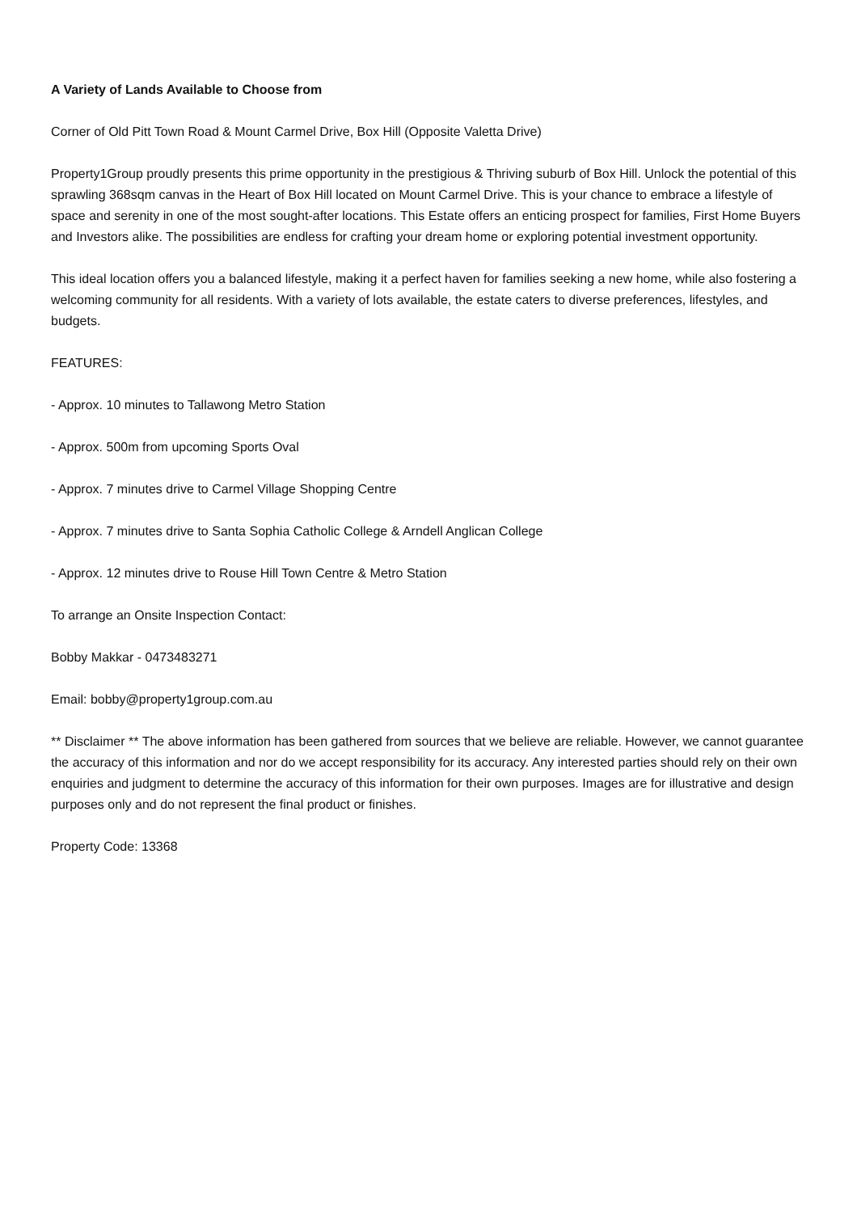A Variety of Lands Available to Choose from
Corner of Old Pitt Town Road & Mount Carmel Drive, Box Hill (Opposite Valetta Drive)
Property1Group proudly presents this prime opportunity in the prestigious & Thriving suburb of Box Hill. Unlock the potential of this sprawling 368sqm canvas in the Heart of Box Hill located on Mount Carmel Drive. This is your chance to embrace a lifestyle of space and serenity in one of the most sought-after locations. This Estate offers an enticing prospect for families, First Home Buyers and Investors alike. The possibilities are endless for crafting your dream home or exploring potential investment opportunity.
This ideal location offers you a balanced lifestyle, making it a perfect haven for families seeking a new home, while also fostering a welcoming community for all residents. With a variety of lots available, the estate caters to diverse preferences, lifestyles, and budgets.
FEATURES:
- Approx. 10 minutes to Tallawong Metro Station
- Approx. 500m from upcoming Sports Oval
- Approx. 7 minutes drive to Carmel Village Shopping Centre
- Approx. 7 minutes drive to Santa Sophia Catholic College & Arndell Anglican College
- Approx. 12 minutes drive to Rouse Hill Town Centre & Metro Station
To arrange an Onsite Inspection Contact:
Bobby Makkar - 0473483271
Email: bobby@property1group.com.au
** Disclaimer ** The above information has been gathered from sources that we believe are reliable. However, we cannot guarantee the accuracy of this information and nor do we accept responsibility for its accuracy. Any interested parties should rely on their own enquiries and judgment to determine the accuracy of this information for their own purposes. Images are for illustrative and design purposes only and do not represent the final product or finishes.
Property Code: 13368